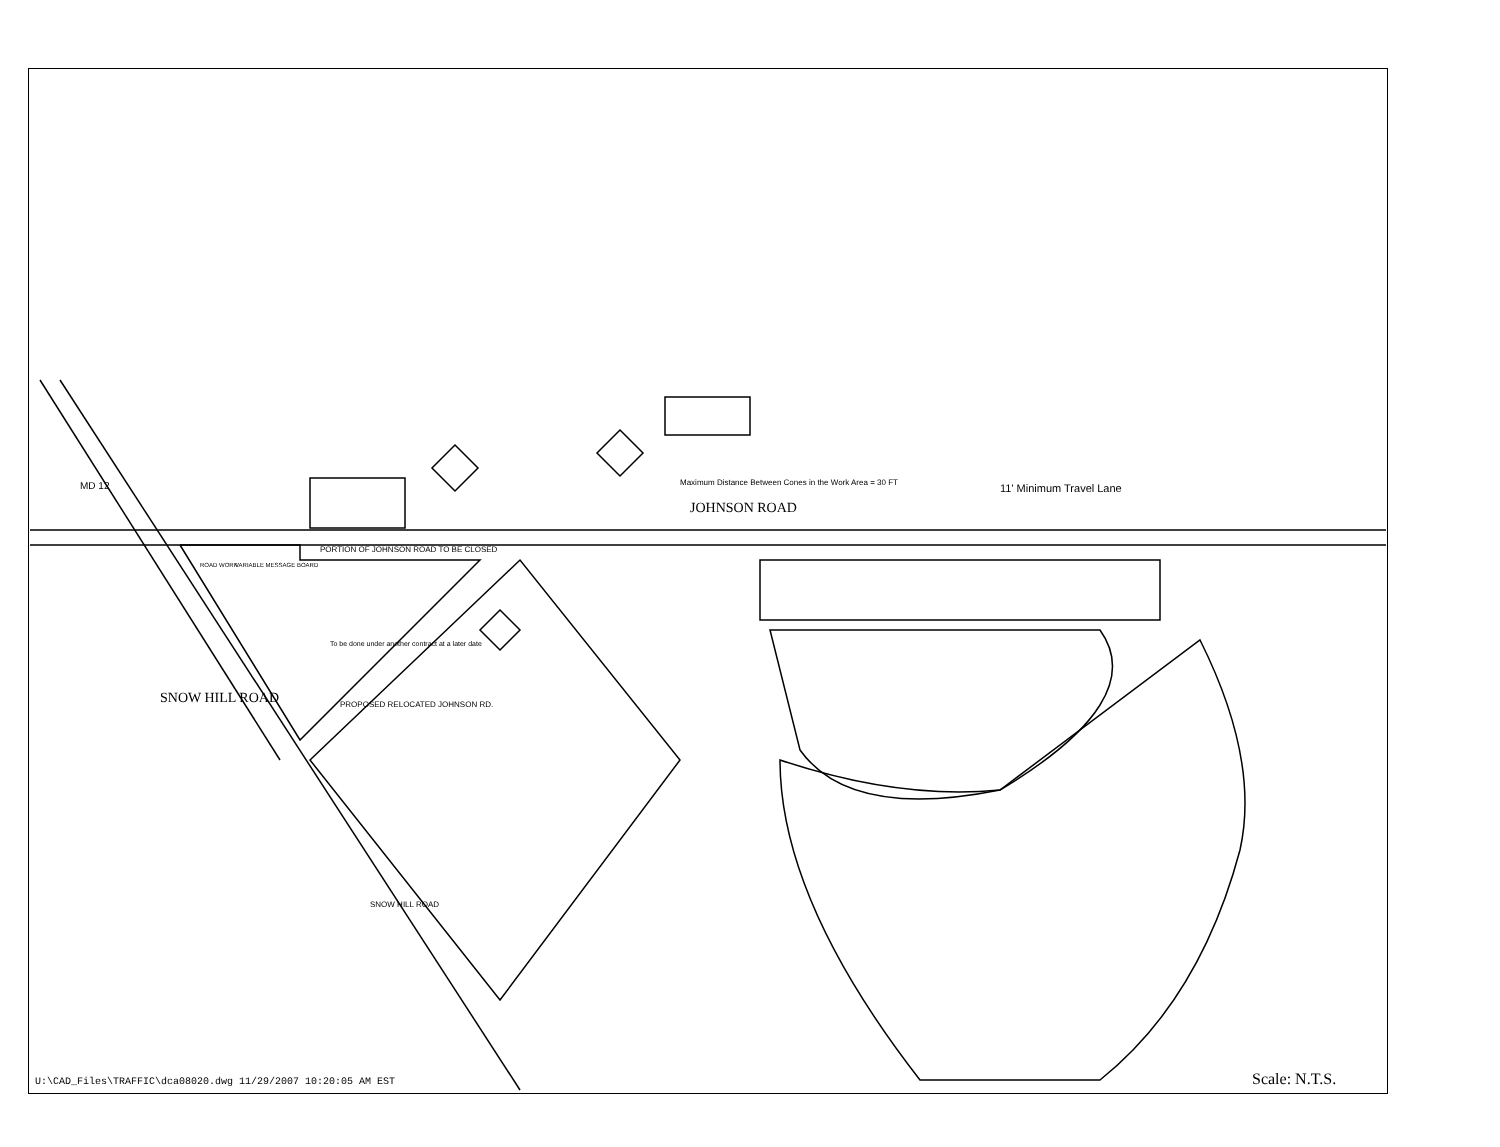Maximum Distance Between Cones in the Work Area = 30 FT
JOHNSON ROAD
11' Minimum Travel Lane
PORTION OF JOHNSON ROAD TO BE CLOSED
ROAD WORK VARIABLE MESSAGE BOARD
MD 12
SNOW HILL ROAD PROPOSED RELOCATED JOHNSON RD.
To be done under another contract at a later date
SNOW HILL ROAD
U:\CAD_Files\TRAFFIC\dca08020.dwg 11/29/2007 10:20:05 AM EST
Scale: N.T.S.